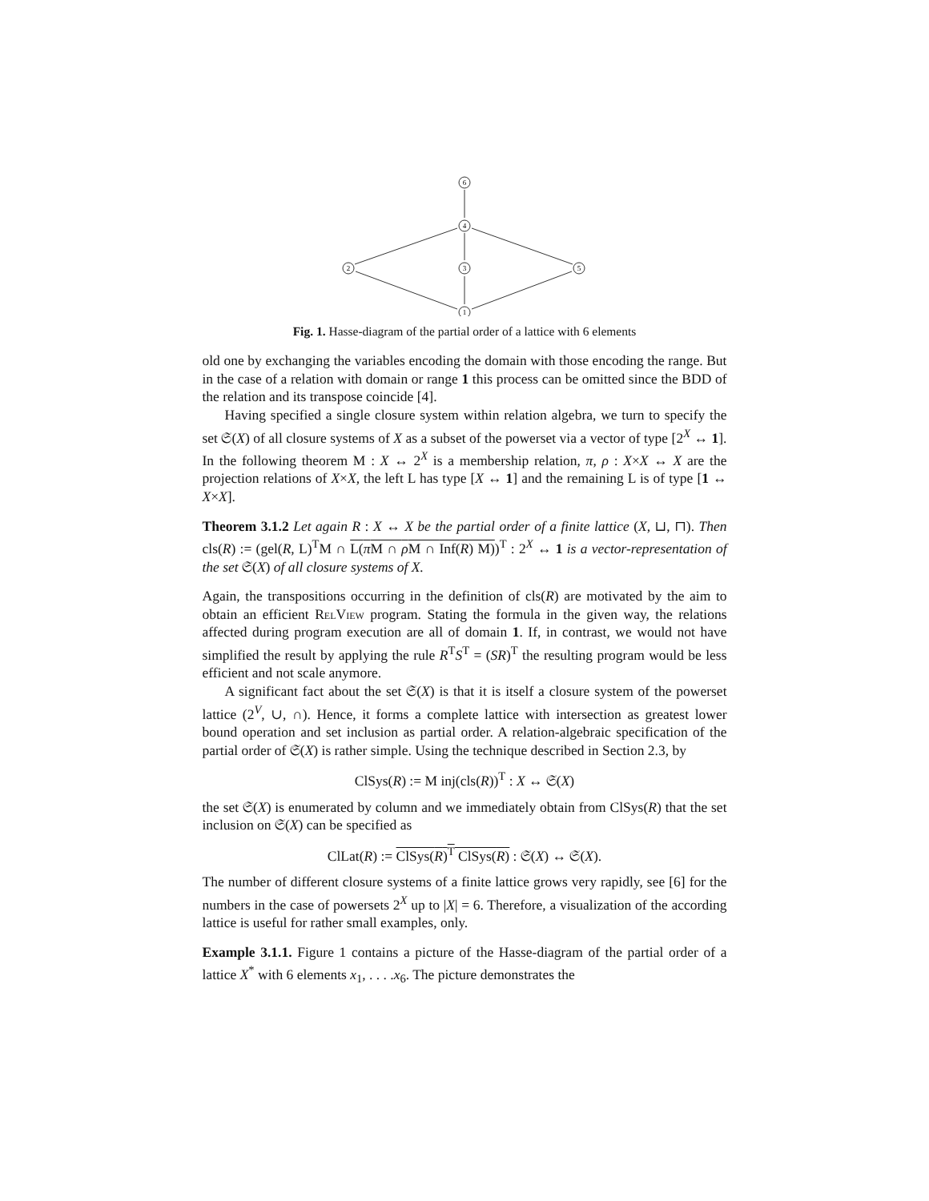6
4
2
3
5
1
Fig. 1. Hasse-diagram of the partial order of a lattice with 6 elements
old one by exchanging the variables encoding the domain with those encoding the range. But in the case of a relation with domain or range 1 this process can be omitted since the BDD of the relation and its transpose coincide [4].
Having specified a single closure system within relation algebra, we turn to specify the set 𝔖(X) of all closure systems of X as a subset of the powerset via a vector of type [2<sup>X</sup> ↔ 1]. In the following theorem M : X ↔ 2<sup>X</sup> is a membership relation, π, ρ : X×X ↔ X are the projection relations of X×X, the left L has type [X ↔ 1] and the remaining L is of type [1 ↔ X×X].
Theorem 3.1.2 Let again R : X ↔ X be the partial order of a finite lattice (X, ⊔, ⊓). Then cls(R) := (gel(R, L)<sup>T</sup>M ∩ L(π M ∩ ρ M ∩ Inf(R) M))<sup>T</sup> : 2<sup>X</sup> ↔ 1 is a vector-representation of the set 𝔖(X) of all closure systems of X.
Again, the transpositions occurring in the definition of cls(R) are motivated by the aim to obtain an efficient RelView program. Stating the formula in the given way, the relations affected during program execution are all of domain 1. If, in contrast, we would not have simplified the result by applying the rule R<sup>T</sup>S<sup>T</sup> = (SR)<sup>T</sup> the resulting program would be less efficient and not scale anymore.
A significant fact about the set 𝔖(X) is that it is itself a closure system of the powerset lattice (2<sup>V</sup>, ∪, ∩). Hence, it forms a complete lattice with intersection as greatest lower bound operation and set inclusion as partial order. A relation-algebraic specification of the partial order of 𝔖(X) is rather simple. Using the technique described in Section 2.3, by
ClSys(R) := M inj(cls(R))<sup>T</sup> : X ↔ 𝔖(X)
the set 𝔖(X) is enumerated by column and we immediately obtain from ClSys(R) that the set inclusion on 𝔖(X) can be specified as
ClLat(R) := ClSys(R)<sup>T</sup> ClSys(R) : 𝔖(X) ↔ 𝔖(X).
The number of different closure systems of a finite lattice grows very rapidly, see [6] for the numbers in the case of powersets 2<sup>X</sup> up to |X| = 6. Therefore, a visualization of the according lattice is useful for rather small examples, only.
Example 3.1.1. Figure 1 contains a picture of the Hasse-diagram of the partial order of a lattice X<sup>*</sup> with 6 elements x<sub>1</sub>, . . . .x<sub>6</sub>. The picture demonstrates the